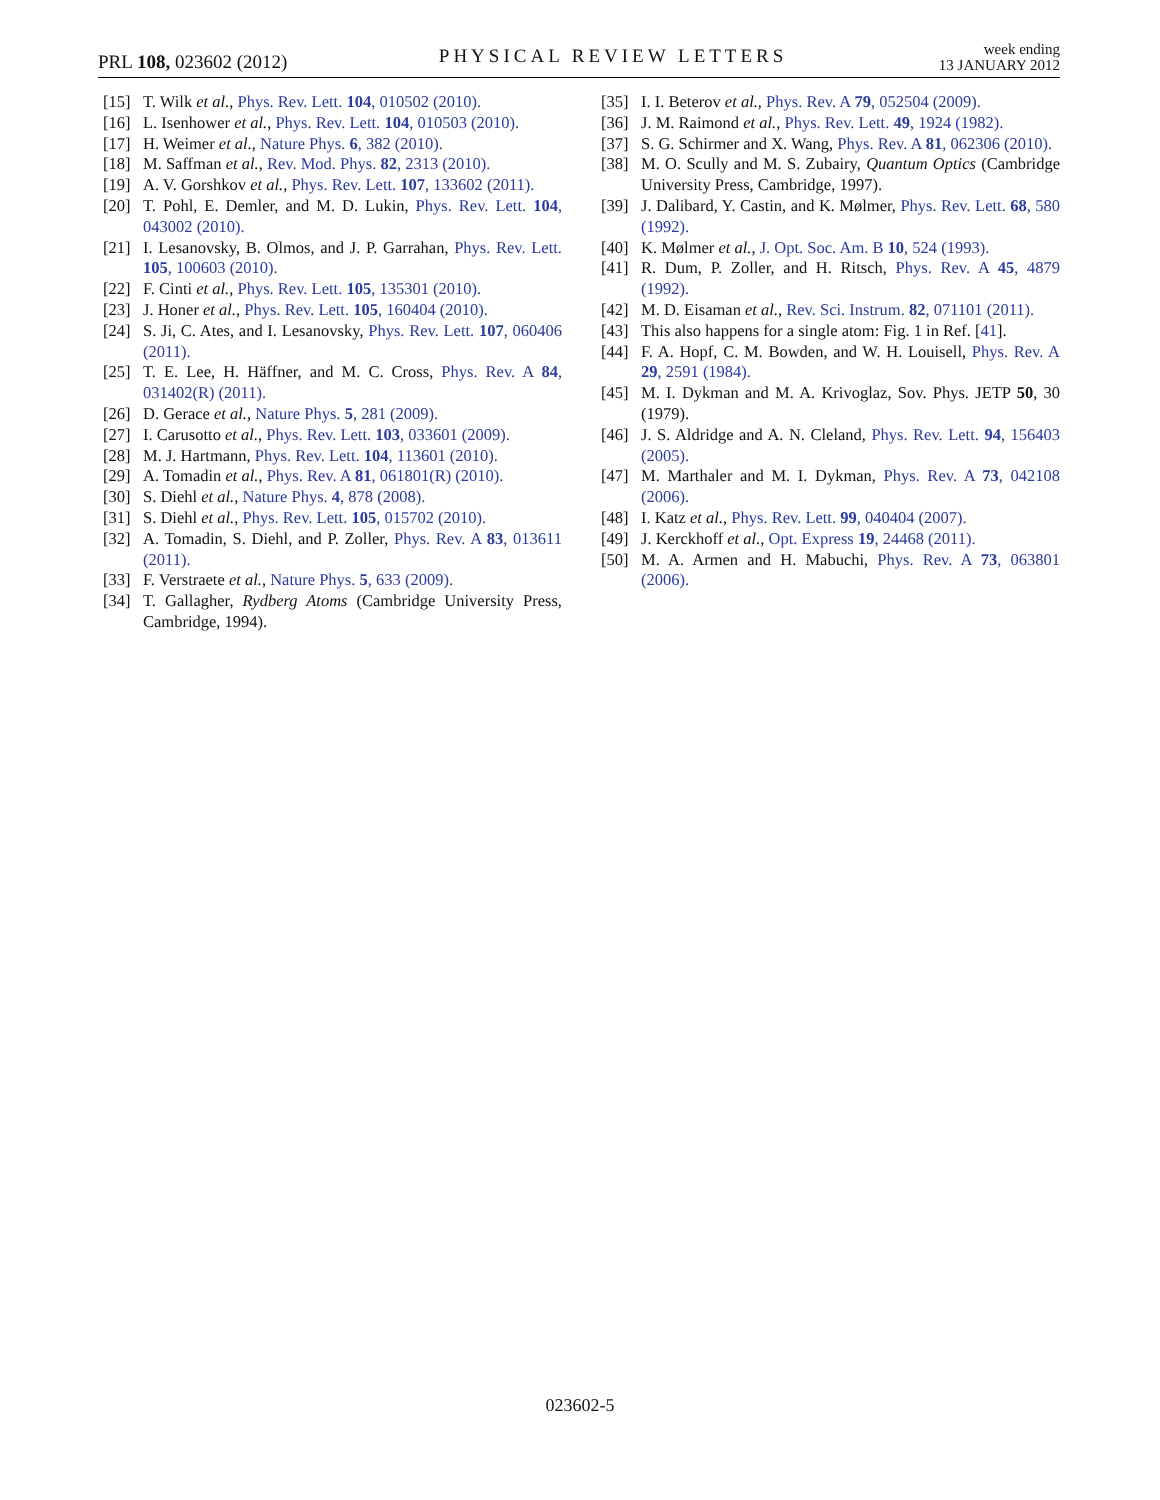PRL 108, 023602 (2012)
PHYSICAL REVIEW LETTERS
week ending
13 JANUARY 2012
[15] T. Wilk et al., Phys. Rev. Lett. 104, 010502 (2010).
[16] L. Isenhower et al., Phys. Rev. Lett. 104, 010503 (2010).
[17] H. Weimer et al., Nature Phys. 6, 382 (2010).
[18] M. Saffman et al., Rev. Mod. Phys. 82, 2313 (2010).
[19] A. V. Gorshkov et al., Phys. Rev. Lett. 107, 133602 (2011).
[20] T. Pohl, E. Demler, and M. D. Lukin, Phys. Rev. Lett. 104, 043002 (2010).
[21] I. Lesanovsky, B. Olmos, and J. P. Garrahan, Phys. Rev. Lett. 105, 100603 (2010).
[22] F. Cinti et al., Phys. Rev. Lett. 105, 135301 (2010).
[23] J. Honer et al., Phys. Rev. Lett. 105, 160404 (2010).
[24] S. Ji, C. Ates, and I. Lesanovsky, Phys. Rev. Lett. 107, 060406 (2011).
[25] T. E. Lee, H. Häffner, and M. C. Cross, Phys. Rev. A 84, 031402(R) (2011).
[26] D. Gerace et al., Nature Phys. 5, 281 (2009).
[27] I. Carusotto et al., Phys. Rev. Lett. 103, 033601 (2009).
[28] M. J. Hartmann, Phys. Rev. Lett. 104, 113601 (2010).
[29] A. Tomadin et al., Phys. Rev. A 81, 061801(R) (2010).
[30] S. Diehl et al., Nature Phys. 4, 878 (2008).
[31] S. Diehl et al., Phys. Rev. Lett. 105, 015702 (2010).
[32] A. Tomadin, S. Diehl, and P. Zoller, Phys. Rev. A 83, 013611 (2011).
[33] F. Verstraete et al., Nature Phys. 5, 633 (2009).
[34] T. Gallagher, Rydberg Atoms (Cambridge University Press, Cambridge, 1994).
[35] I. I. Beterov et al., Phys. Rev. A 79, 052504 (2009).
[36] J. M. Raimond et al., Phys. Rev. Lett. 49, 1924 (1982).
[37] S. G. Schirmer and X. Wang, Phys. Rev. A 81, 062306 (2010).
[38] M. O. Scully and M. S. Zubairy, Quantum Optics (Cambridge University Press, Cambridge, 1997).
[39] J. Dalibard, Y. Castin, and K. Mølmer, Phys. Rev. Lett. 68, 580 (1992).
[40] K. Mølmer et al., J. Opt. Soc. Am. B 10, 524 (1993).
[41] R. Dum, P. Zoller, and H. Ritsch, Phys. Rev. A 45, 4879 (1992).
[42] M. D. Eisaman et al., Rev. Sci. Instrum. 82, 071101 (2011).
[43] This also happens for a single atom: Fig. 1 in Ref. [41].
[44] F. A. Hopf, C. M. Bowden, and W. H. Louisell, Phys. Rev. A 29, 2591 (1984).
[45] M. I. Dykman and M. A. Krivoglaz, Sov. Phys. JETP 50, 30 (1979).
[46] J. S. Aldridge and A. N. Cleland, Phys. Rev. Lett. 94, 156403 (2005).
[47] M. Marthaler and M. I. Dykman, Phys. Rev. A 73, 042108 (2006).
[48] I. Katz et al., Phys. Rev. Lett. 99, 040404 (2007).
[49] J. Kerckhoff et al., Opt. Express 19, 24468 (2011).
[50] M. A. Armen and H. Mabuchi, Phys. Rev. A 73, 063801 (2006).
023602-5